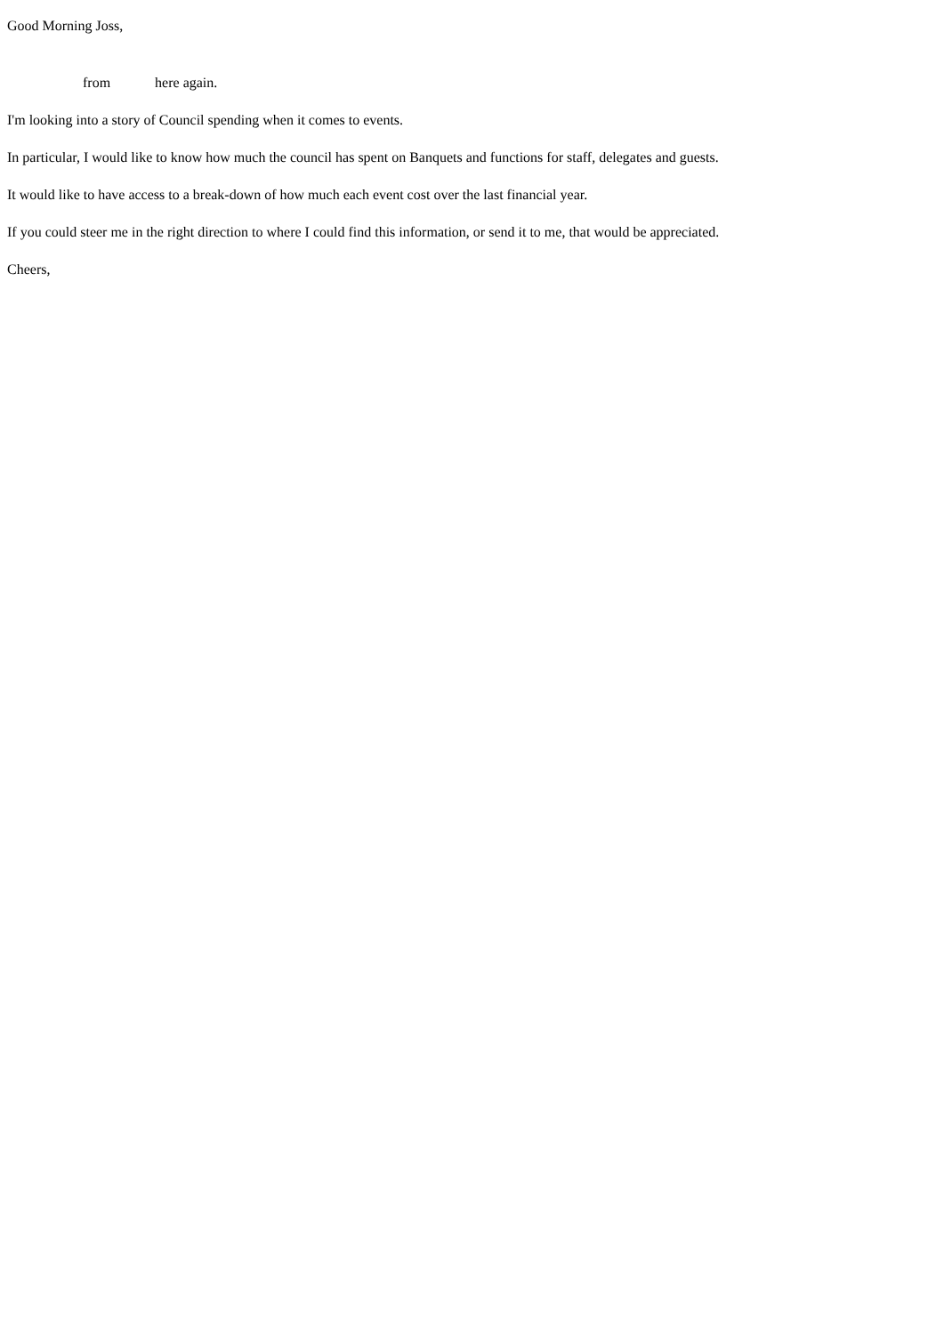Good Morning Joss,
from here again.
I'm looking into a story of Council spending when it comes to events.
In particular, I would like to know how much the council has spent on Banquets and functions for staff, delegates and guests.
It would like to have access to a break-down of how much each event cost over the last financial year.
If you could steer me in the right direction to where I could find this information, or send it to me, that would be appreciated.
Cheers,